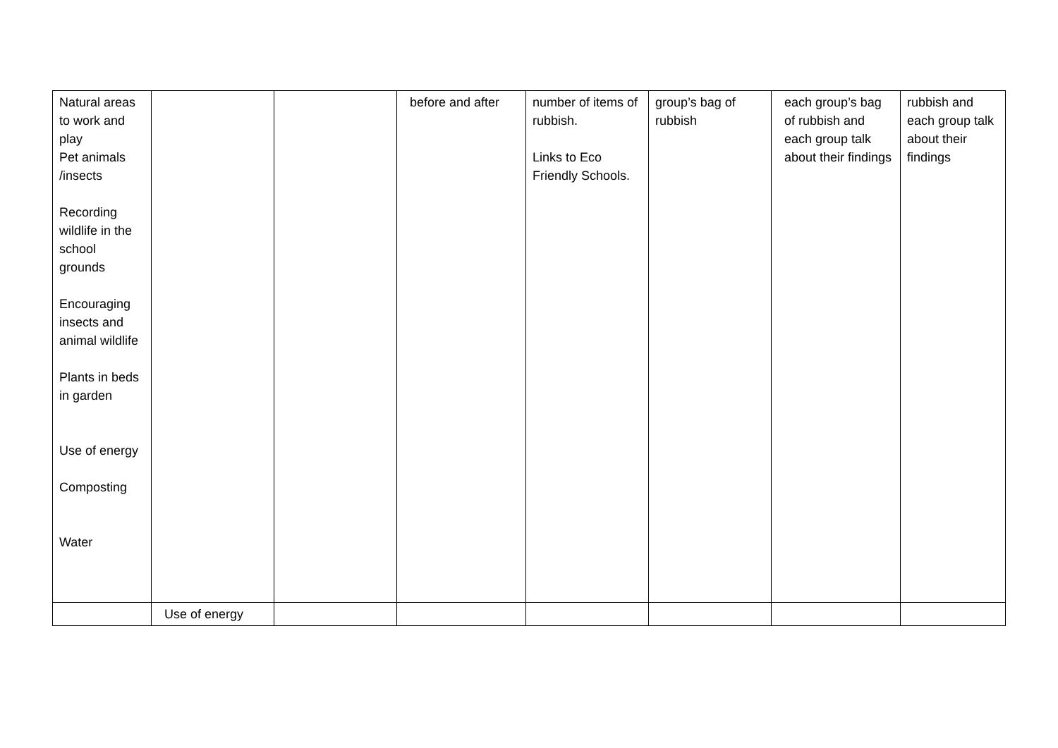| Natural areas to work and play Pet animals /insects Recording wildlife in the school grounds Encouraging insects and animal wildlife Plants in beds in garden Use of energy Composting Water | | | before and after | number of items of rubbish. Links to Eco Friendly Schools. | group’s bag of rubbish | each group’s bag of rubbish and each group talk about their findings | rubbish and each group talk about their findings |
| | Use of energy | | | | | | |